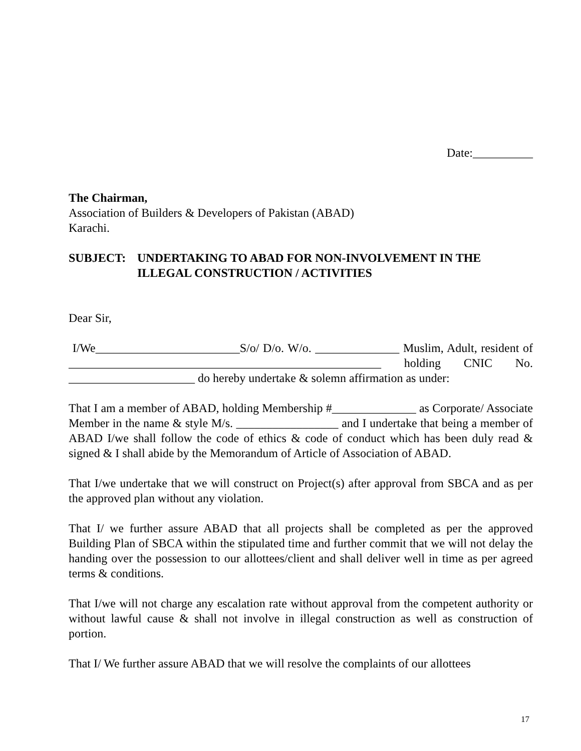Date:__________
The Chairman,
Association of Builders & Developers of Pakistan (ABAD)
Karachi.
SUBJECT: UNDERTAKING TO ABAD FOR NON-INVOLVEMENT IN THE ILLEGAL CONSTRUCTION / ACTIVITIES
Dear Sir,
I/We________________________S/o/ D/o. W/o. ______________ Muslim, Adult, resident of ____________________________________________________ holding CNIC No. _____________________ do hereby undertake & solemn affirmation as under:
That I am a member of ABAD, holding Membership #______________ as Corporate/ Associate Member in the name & style M/s. _________________ and I undertake that being a member of ABAD I/we shall follow the code of ethics & code of conduct which has been duly read & signed & I shall abide by the Memorandum of Article of Association of ABAD.
That I/we undertake that we will construct on Project(s) after approval from SBCA and as per the approved plan without any violation.
That I/ we further assure ABAD that all projects shall be completed as per the approved Building Plan of SBCA within the stipulated time and further commit that we will not delay the handing over the possession to our allottees/client and shall deliver well in time as per agreed terms & conditions.
That I/we will not charge any escalation rate without approval from the competent authority or without lawful cause & shall not involve in illegal construction as well as construction of portion.
That I/ We further assure ABAD that we will resolve the complaints of our allottees
17